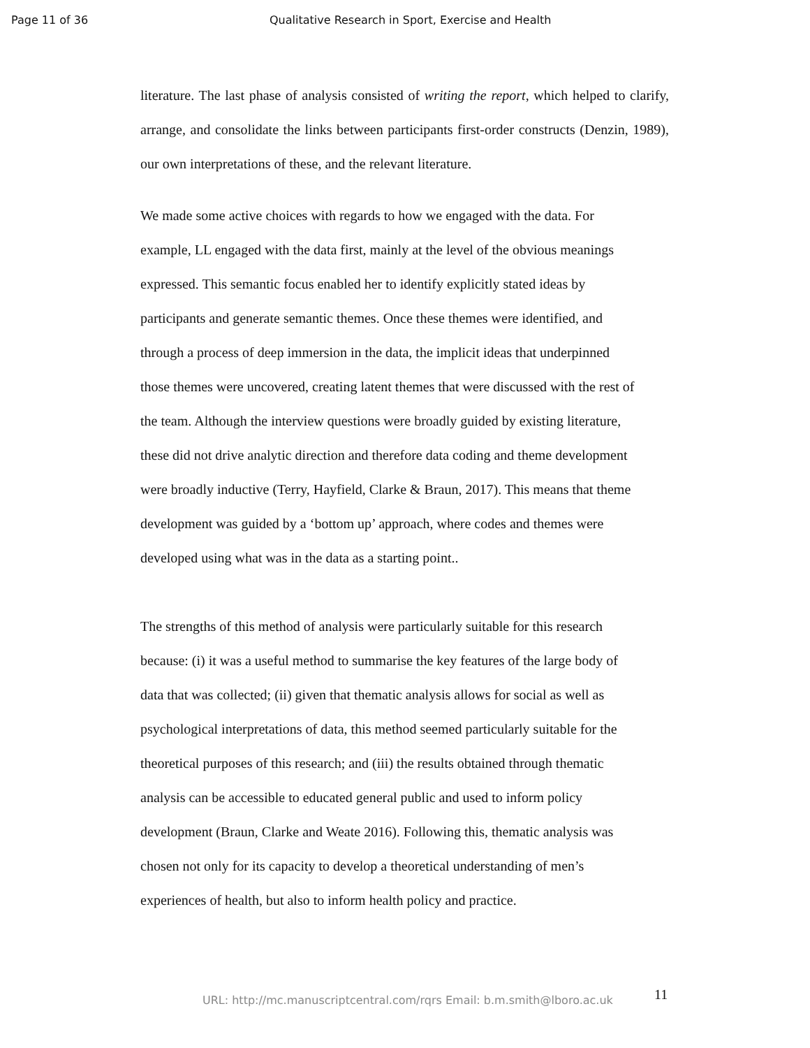Page 11 of 36 Qualitative Research in Sport, Exercise and Health
literature. The last phase of analysis consisted of writing the report, which helped to clarify, arrange, and consolidate the links between participants first-order constructs (Denzin, 1989), our own interpretations of these, and the relevant literature.
We made some active choices with regards to how we engaged with the data. For
example, LL engaged with the data first, mainly at the level of the obvious meanings
expressed. This semantic focus enabled her to identify explicitly stated ideas by
participants and generate semantic themes. Once these themes were identified, and
through a process of deep immersion in the data, the implicit ideas that underpinned
those themes were uncovered, creating latent themes that were discussed with the rest of
the team. Although the interview questions were broadly guided by existing literature,
these did not drive analytic direction and therefore data coding and theme development
were broadly inductive (Terry, Hayfield, Clarke & Braun, 2017). This means that theme
development was guided by a ‘bottom up’ approach, where codes and themes were
developed using what was in the data as a starting point..
The strengths of this method of analysis were particularly suitable for this research
because: (i) it was a useful method to summarise the key features of the large body of
data that was collected; (ii) given that thematic analysis allows for social as well as
psychological interpretations of data, this method seemed particularly suitable for the
theoretical purposes of this research; and (iii) the results obtained through thematic
analysis can be accessible to educated general public and used to inform policy
development (Braun, Clarke and Weate 2016). Following this, thematic analysis was
chosen not only for its capacity to develop a theoretical understanding of men’s
experiences of health, but also to inform health policy and practice.
11
URL: http://mc.manuscriptcentral.com/rqrs Email: b.m.smith@lboro.ac.uk